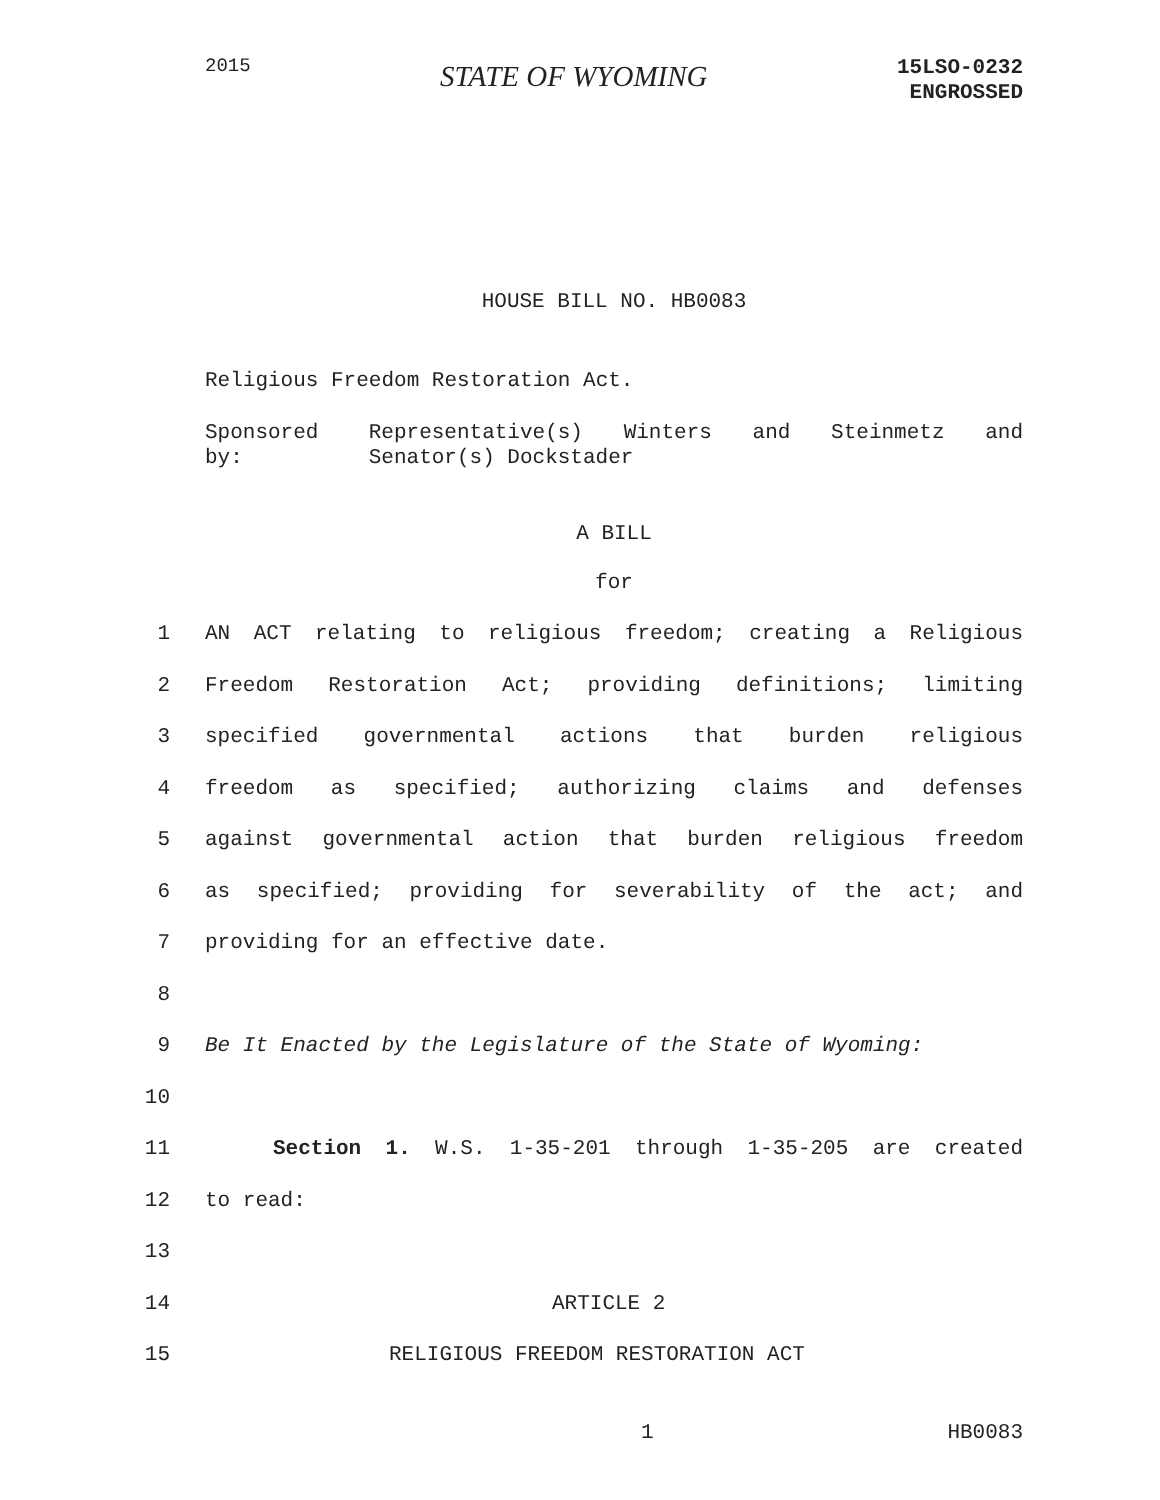2015
STATE OF WYOMING
15LSO-0232
ENGROSSED
HOUSE BILL NO. HB0083
Religious Freedom Restoration Act.
Sponsored by: Representative(s) Winters and Steinmetz and Senator(s) Dockstader
A BILL
for
1 AN ACT relating to religious freedom; creating a Religious
2 Freedom Restoration Act; providing definitions; limiting
3 specified governmental actions that burden religious
4 freedom as specified; authorizing claims and defenses
5 against governmental action that burden religious freedom
6 as specified; providing for severability of the act; and
7 providing for an effective date.
8
9 Be It Enacted by the Legislature of the State of Wyoming:
10
11 Section 1. W.S. 1-35-201 through 1-35-205 are created
12 to read:
13
14 ARTICLE 2
15 RELIGIOUS FREEDOM RESTORATION ACT
1 HB0083